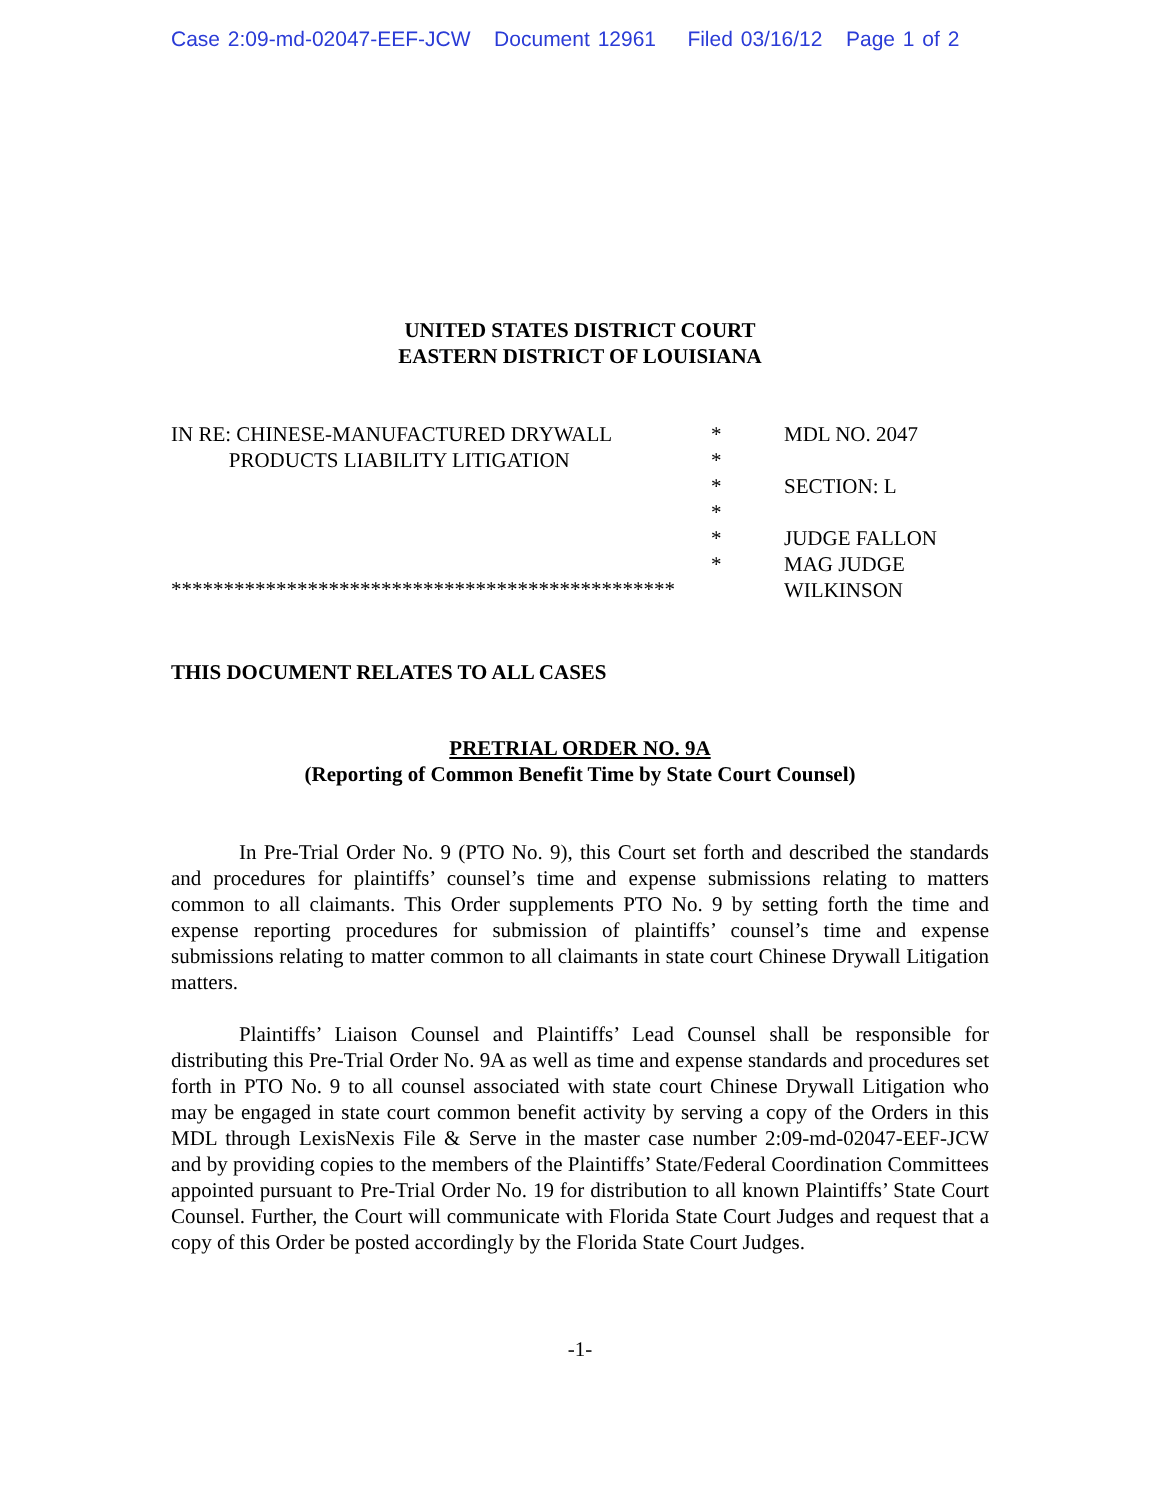Case 2:09-md-02047-EEF-JCW Document 12961 Filed 03/16/12 Page 1 of 2
UNITED STATES DISTRICT COURT
EASTERN DISTRICT OF LOUISIANA
| IN RE: CHINESE-MANUFACTURED DRYWALL PRODUCTS LIABILITY LITIGATION | * * * * * * | MDL NO. 2047 SECTION: L JUDGE FALLON MAG JUDGE WILKINSON |
************************************************
THIS DOCUMENT RELATES TO ALL CASES
PRETRIAL ORDER NO. 9A
(Reporting of Common Benefit Time by State Court Counsel)
In Pre-Trial Order No. 9 (PTO No. 9), this Court set forth and described the standards and procedures for plaintiffs’ counsel’s time and expense submissions relating to matters common to all claimants. This Order supplements PTO No. 9 by setting forth the time and expense reporting procedures for submission of plaintiffs’ counsel’s time and expense submissions relating to matter common to all claimants in state court Chinese Drywall Litigation matters.
Plaintiffs’ Liaison Counsel and Plaintiffs’ Lead Counsel shall be responsible for distributing this Pre-Trial Order No. 9A as well as time and expense standards and procedures set forth in PTO No. 9 to all counsel associated with state court Chinese Drywall Litigation who may be engaged in state court common benefit activity by serving a copy of the Orders in this MDL through LexisNexis File & Serve in the master case number 2:09-md-02047-EEF-JCW and by providing copies to the members of the Plaintiffs’ State/Federal Coordination Committees appointed pursuant to Pre-Trial Order No. 19 for distribution to all known Plaintiffs’ State Court Counsel. Further, the Court will communicate with Florida State Court Judges and request that a copy of this Order be posted accordingly by the Florida State Court Judges.
-1-